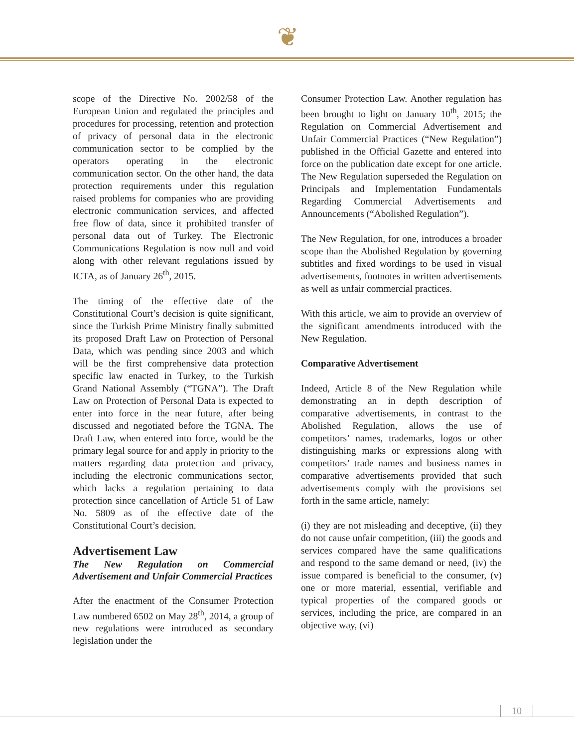❦
scope of the Directive No. 2002/58 of the European Union and regulated the principles and procedures for processing, retention and protection of privacy of personal data in the electronic communication sector to be complied by the operators operating in the electronic communication sector. On the other hand, the data protection requirements under this regulation raised problems for companies who are providing electronic communication services, and affected free flow of data, since it prohibited transfer of personal data out of Turkey. The Electronic Communications Regulation is now null and void along with other relevant regulations issued by ICTA, as of January 26<sup>th</sup>, 2015.
The timing of the effective date of the Constitutional Court’s decision is quite significant, since the Turkish Prime Ministry finally submitted its proposed Draft Law on Protection of Personal Data, which was pending since 2003 and which will be the first comprehensive data protection specific law enacted in Turkey, to the Turkish Grand National Assembly (“TGNA”). The Draft Law on Protection of Personal Data is expected to enter into force in the near future, after being discussed and negotiated before the TGNA. The Draft Law, when entered into force, would be the primary legal source for and apply in priority to the matters regarding data protection and privacy, including the electronic communications sector, which lacks a regulation pertaining to data protection since cancellation of Article 51 of Law No. 5809 as of the effective date of the Constitutional Court’s decision.
Advertisement Law
The New Regulation on Commercial Advertisement and Unfair Commercial Practices
After the enactment of the Consumer Protection Law numbered 6502 on May 28<sup>th</sup>, 2014, a group of new regulations were introduced as secondary legislation under the
Consumer Protection Law. Another regulation has been brought to light on January 10<sup>th</sup>, 2015; the Regulation on Commercial Advertisement and Unfair Commercial Practices (“New Regulation”) published in the Official Gazette and entered into force on the publication date except for one article. The New Regulation superseded the Regulation on Principals and Implementation Fundamentals Regarding Commercial Advertisements and Announcements (“Abolished Regulation”).
The New Regulation, for one, introduces a broader scope than the Abolished Regulation by governing subtitles and fixed wordings to be used in visual advertisements, footnotes in written advertisements as well as unfair commercial practices.
With this article, we aim to provide an overview of the significant amendments introduced with the New Regulation.
Comparative Advertisement
Indeed, Article 8 of the New Regulation while demonstrating an in depth description of comparative advertisements, in contrast to the Abolished Regulation, allows the use of competitors’ names, trademarks, logos or other distinguishing marks or expressions along with competitors’ trade names and business names in comparative advertisements provided that such advertisements comply with the provisions set forth in the same article, namely:
(i) they are not misleading and deceptive, (ii) they do not cause unfair competition, (iii) the goods and services compared have the same qualifications and respond to the same demand or need, (iv) the issue compared is beneficial to the consumer, (v) one or more material, essential, verifiable and typical properties of the compared goods or services, including the price, are compared in an objective way, (vi)
10